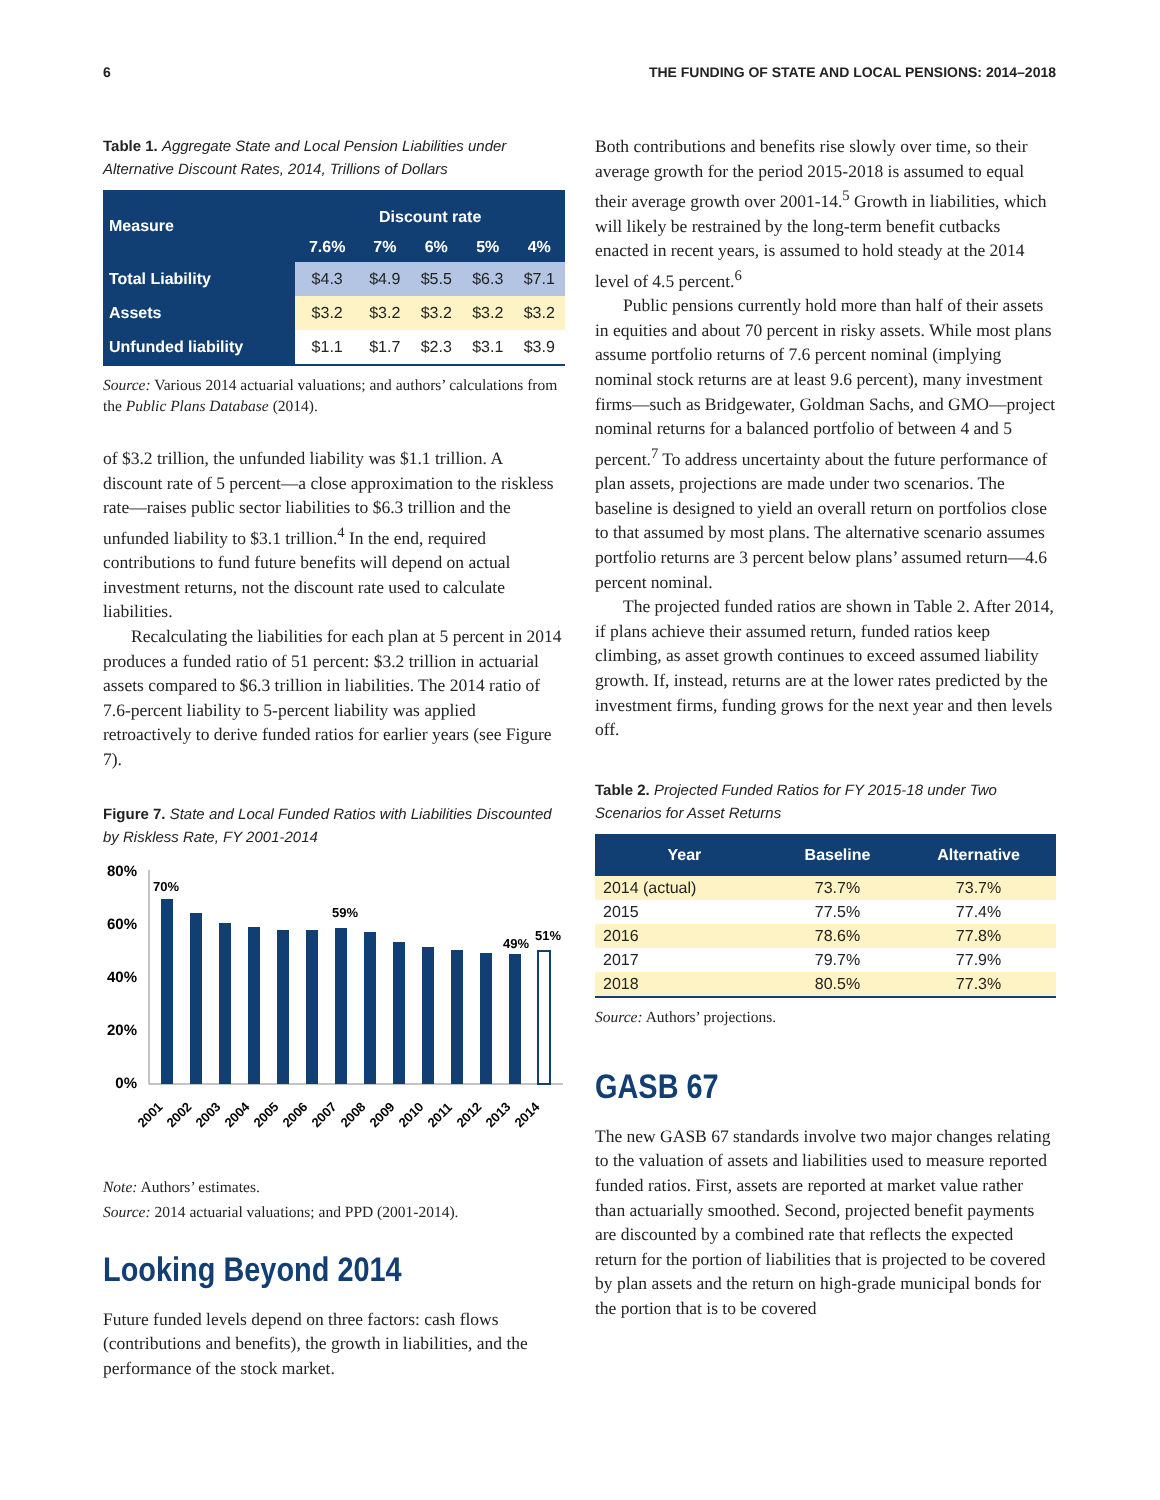6 THE FUNDING OF STATE AND LOCAL PENSIONS: 2014–2018
Table 1. Aggregate State and Local Pension Liabilities under Alternative Discount Rates, 2014, Trillions of Dollars
| Measure | Discount rate | | | | |
| --- | --- | --- | --- | --- | --- |
| | 7.6% | 7% | 6% | 5% | 4% |
| Total Liability | $4.3 | $4.9 | $5.5 | $6.3 | $7.1 |
| Assets | $3.2 | $3.2 | $3.2 | $3.2 | $3.2 |
| Unfunded liability | $1.1 | $1.7 | $2.3 | $3.1 | $3.9 |
Source: Various 2014 actuarial valuations; and authors’ calculations from the Public Plans Database (2014).
of $3.2 trillion, the unfunded liability was $1.1 trillion. A discount rate of 5 percent—a close approximation to the riskless rate—raises public sector liabilities to $6.3 trillion and the unfunded liability to $3.1 trillion.<sup>4</sup> In the end, required contributions to fund future benefits will depend on actual investment returns, not the discount rate used to calculate liabilities.
Recalculating the liabilities for each plan at 5 percent in 2014 produces a funded ratio of 51 percent: $3.2 trillion in actuarial assets compared to $6.3 trillion in liabilities. The 2014 ratio of 7.6-percent liability to 5-percent liability was applied retroactively to derive funded ratios for earlier years (see Figure 7).
Figure 7. State and Local Funded Ratios with Liabilities Discounted by Riskless Rate, FY 2001-2014
80%
60%
40%
20%
0%
70%
59%
49%
51%
2001
2002
2003
2004
2005
2006
2007
2008
2009
2010
2011
2012
2013
2014
Note: Authors’ estimates.
Source: 2014 actuarial valuations; and PPD (2001-2014).
Looking Beyond 2014
Future funded levels depend on three factors: cash flows (contributions and benefits), the growth in liabilities, and the performance of the stock market.
Both contributions and benefits rise slowly over time, so their average growth for the period 2015-2018 is assumed to equal their average growth over 2001-14.<sup>5</sup> Growth in liabilities, which will likely be restrained by the long-term benefit cutbacks enacted in recent years, is assumed to hold steady at the 2014 level of 4.5 percent.<sup>6</sup>
Public pensions currently hold more than half of their assets in equities and about 70 percent in risky assets. While most plans assume portfolio returns of 7.6 percent nominal (implying nominal stock returns are at least 9.6 percent), many investment firms—such as Bridgewater, Goldman Sachs, and GMO—project nominal returns for a balanced portfolio of between 4 and 5 percent.<sup>7</sup> To address uncertainty about the future performance of plan assets, projections are made under two scenarios. The baseline is designed to yield an overall return on portfolios close to that assumed by most plans. The alternative scenario assumes portfolio returns are 3 percent below plans’ assumed return—4.6 percent nominal.
The projected funded ratios are shown in Table 2. After 2014, if plans achieve their assumed return, funded ratios keep climbing, as asset growth continues to exceed assumed liability growth. If, instead, returns are at the lower rates predicted by the investment firms, funding grows for the next year and then levels off.
Table 2. Projected Funded Ratios for FY 2015-18 under Two Scenarios for Asset Returns
| Year | Baseline | Alternative |
| --- | --- | --- |
| 2014 (actual) | 73.7% | 73.7% |
| 2015 | 77.5% | 77.4% |
| 2016 | 78.6% | 77.8% |
| 2017 | 79.7% | 77.9% |
| 2018 | 80.5% | 77.3% |
Source: Authors’ projections.
GASB 67
The new GASB 67 standards involve two major changes relating to the valuation of assets and liabilities used to measure reported funded ratios. First, assets are reported at market value rather than actuarially smoothed. Second, projected benefit payments are discounted by a combined rate that reflects the expected return for the portion of liabilities that is projected to be covered by plan assets and the return on high-grade municipal bonds for the portion that is to be covered